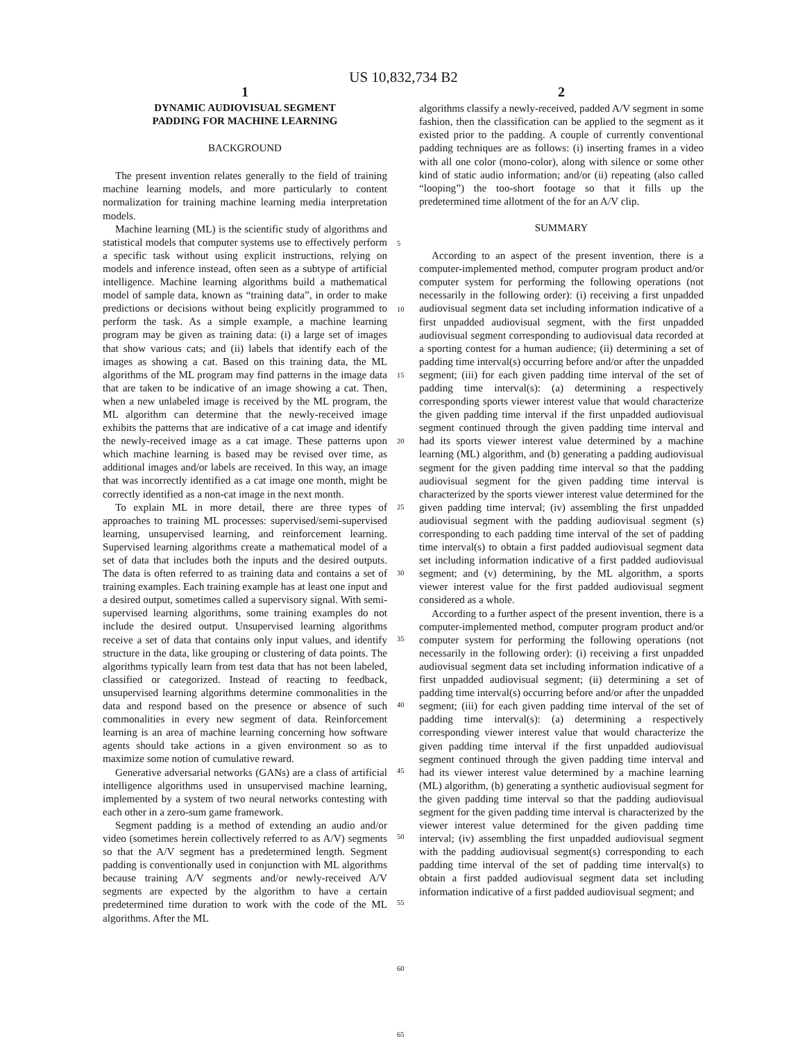US 10,832,734 B2
1
DYNAMIC AUDIOVISUAL SEGMENT
PADDING FOR MACHINE LEARNING
BACKGROUND
The present invention relates generally to the field of training machine learning models, and more particularly to content normalization for training machine learning media interpretation models.
Machine learning (ML) is the scientific study of algorithms and statistical models that computer systems use to effectively perform a specific task without using explicit instructions, relying on models and inference instead, often seen as a subtype of artificial intelligence. Machine learning algorithms build a mathematical model of sample data, known as “training data”, in order to make predictions or decisions without being explicitly programmed to perform the task. As a simple example, a machine learning program may be given as training data: (i) a large set of images that show various cats; and (ii) labels that identify each of the images as showing a cat. Based on this training data, the ML algorithms of the ML program may find patterns in the image data that are taken to be indicative of an image showing a cat. Then, when a new unlabeled image is received by the ML program, the ML algorithm can determine that the newly-received image exhibits the patterns that are indicative of a cat image and identify the newly-received image as a cat image. These patterns upon which machine learning is based may be revised over time, as additional images and/or labels are received. In this way, an image that was incorrectly identified as a cat image one month, might be correctly identified as a non-cat image in the next month.
To explain ML in more detail, there are three types of approaches to training ML processes: supervised/semi-supervised learning, unsupervised learning, and reinforcement learning. Supervised learning algorithms create a mathematical model of a set of data that includes both the inputs and the desired outputs. The data is often referred to as training data and contains a set of training examples. Each training example has at least one input and a desired output, sometimes called a supervisory signal. With semi-supervised learning algorithms, some training examples do not include the desired output. Unsupervised learning algorithms receive a set of data that contains only input values, and identify structure in the data, like grouping or clustering of data points. The algorithms typically learn from test data that has not been labeled, classified or categorized. Instead of reacting to feedback, unsupervised learning algorithms determine commonalities in the data and respond based on the presence or absence of such commonalities in every new segment of data. Reinforcement learning is an area of machine learning concerning how software agents should take actions in a given environment so as to maximize some notion of cumulative reward.
Generative adversarial networks (GANs) are a class of artificial intelligence algorithms used in unsupervised machine learning, implemented by a system of two neural networks contesting with each other in a zero-sum game framework.
Segment padding is a method of extending an audio and/or video (sometimes herein collectively referred to as A/V) segments so that the A/V segment has a predetermined length. Segment padding is conventionally used in conjunction with ML algorithms because training A/V segments and/or newly-received A/V segments are expected by the algorithm to have a certain predetermined time duration to work with the code of the ML algorithms. After the ML
5
10
15
20
25
30
35
40
45
50
55
60
65
2
algorithms classify a newly-received, padded A/V segment in some fashion, then the classification can be applied to the segment as it existed prior to the padding. A couple of currently conventional padding techniques are as follows: (i) inserting frames in a video with all one color (mono-color), along with silence or some other kind of static audio information; and/or (ii) repeating (also called “looping”) the too-short footage so that it fills up the predetermined time allotment of the for an A/V clip.
SUMMARY
According to an aspect of the present invention, there is a computer-implemented method, computer program product and/or computer system for performing the following operations (not necessarily in the following order): (i) receiving a first unpadded audiovisual segment data set including information indicative of a first unpadded audiovisual segment, with the first unpadded audiovisual segment corresponding to audiovisual data recorded at a sporting contest for a human audience; (ii) determining a set of padding time interval(s) occurring before and/or after the unpadded segment; (iii) for each given padding time interval of the set of padding time interval(s): (a) determining a respectively corresponding sports viewer interest value that would characterize the given padding time interval if the first unpadded audiovisual segment continued through the given padding time interval and had its sports viewer interest value determined by a machine learning (ML) algorithm, and (b) generating a padding audiovisual segment for the given padding time interval so that the padding audiovisual segment for the given padding time interval is characterized by the sports viewer interest value determined for the given padding time interval; (iv) assembling the first unpadded audiovisual segment with the padding audiovisual segment (s) corresponding to each padding time interval of the set of padding time interval(s) to obtain a first padded audiovisual segment data set including information indicative of a first padded audiovisual segment; and (v) determining, by the ML algorithm, a sports viewer interest value for the first padded audiovisual segment considered as a whole.
According to a further aspect of the present invention, there is a computer-implemented method, computer program product and/or computer system for performing the following operations (not necessarily in the following order): (i) receiving a first unpadded audiovisual segment data set including information indicative of a first unpadded audiovisual segment; (ii) determining a set of padding time interval(s) occurring before and/or after the unpadded segment; (iii) for each given padding time interval of the set of padding time interval(s): (a) determining a respectively corresponding viewer interest value that would characterize the given padding time interval if the first unpadded audiovisual segment continued through the given padding time interval and had its viewer interest value determined by a machine learning (ML) algorithm, (b) generating a synthetic audiovisual segment for the given padding time interval so that the padding audiovisual segment for the given padding time interval is characterized by the viewer interest value determined for the given padding time interval; (iv) assembling the first unpadded audiovisual segment with the padding audiovisual segment(s) corresponding to each padding time interval of the set of padding time interval(s) to obtain a first padded audiovisual segment data set including information indicative of a first padded audiovisual segment; and